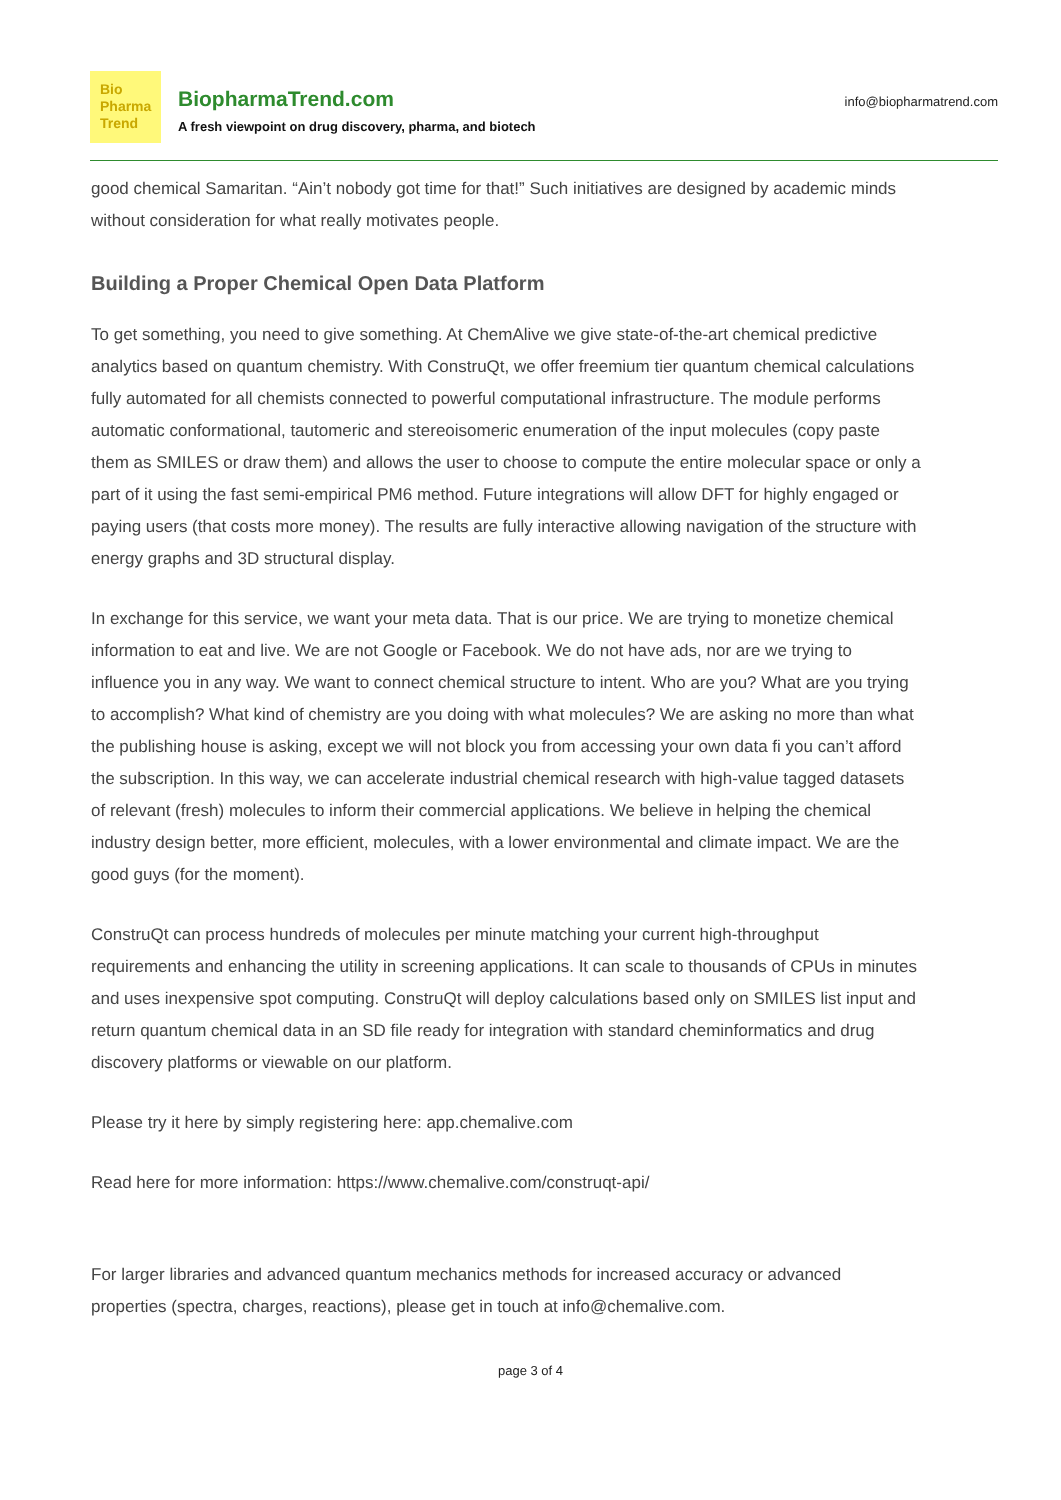Bio
Pharma
Trend
BiopharmaTrend.com
A fresh viewpoint on drug discovery, pharma, and biotech
info@biopharmatrend.com
good chemical Samaritan. “Ain’t nobody got time for that!” Such initiatives are designed by academic minds without consideration for what really motivates people.
Building a Proper Chemical Open Data Platform
To get something, you need to give something. At ChemAlive we give state-of-the-art chemical predictive analytics based on quantum chemistry. With ConstruQt, we offer freemium tier quantum chemical calculations fully automated for all chemists connected to powerful computational infrastructure. The module performs automatic conformational, tautomeric and stereoisomeric enumeration of the input molecules (copy paste them as SMILES or draw them) and allows the user to choose to compute the entire molecular space or only a part of it using the fast semi-empirical PM6 method. Future integrations will allow DFT for highly engaged or paying users (that costs more money). The results are fully interactive allowing navigation of the structure with energy graphs and 3D structural display.
In exchange for this service, we want your meta data. That is our price. We are trying to monetize chemical information to eat and live. We are not Google or Facebook. We do not have ads, nor are we trying to influence you in any way. We want to connect chemical structure to intent. Who are you? What are you trying to accomplish? What kind of chemistry are you doing with what molecules? We are asking no more than what the publishing house is asking, except we will not block you from accessing your own data fi you can’t afford the subscription. In this way, we can accelerate industrial chemical research with high-value tagged datasets of relevant (fresh) molecules to inform their commercial applications. We believe in helping the chemical industry design better, more efficient, molecules, with a lower environmental and climate impact. We are the good guys (for the moment).
ConstruQt can process hundreds of molecules per minute matching your current high-throughput requirements and enhancing the utility in screening applications. It can scale to thousands of CPUs in minutes and uses inexpensive spot computing. ConstruQt will deploy calculations based only on SMILES list input and return quantum chemical data in an SD file ready for integration with standard cheminformatics and drug discovery platforms or viewable on our platform.
Please try it here by simply registering here: app.chemalive.com
Read here for more information: https://www.chemalive.com/construqt-api/
For larger libraries and advanced quantum mechanics methods for increased accuracy or advanced properties (spectra, charges, reactions), please get in touch at info@chemalive.com.
page 3 of 4